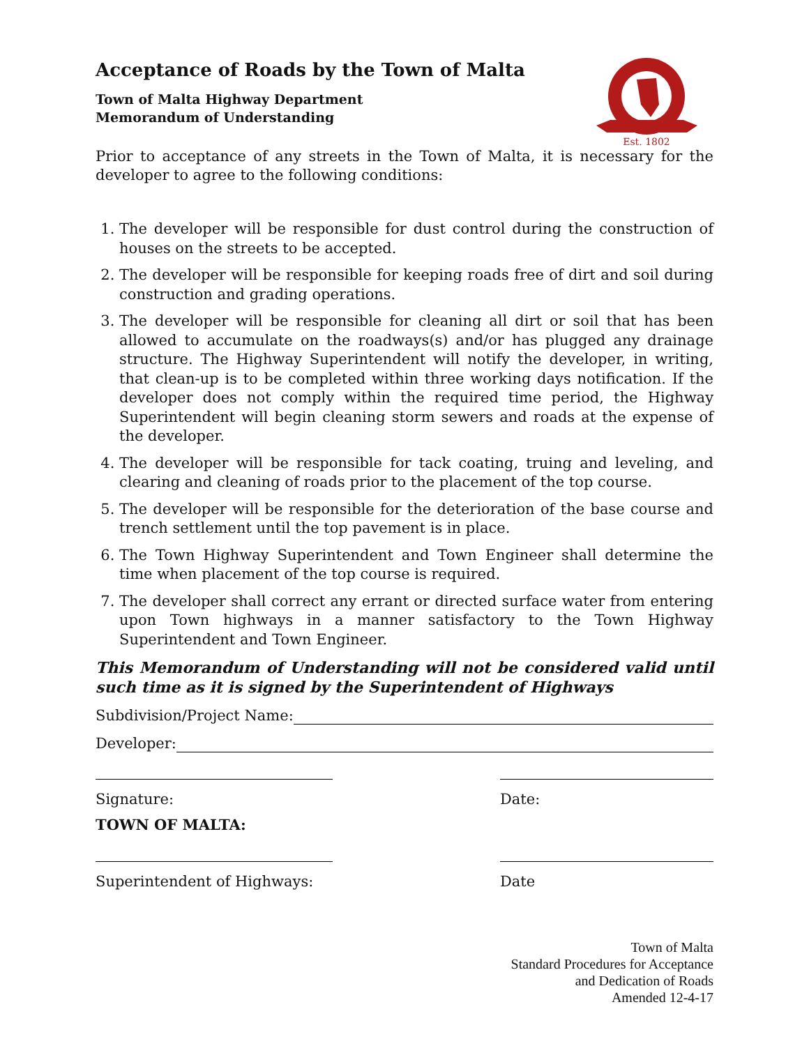Est. 1802
Acceptance of Roads by the Town of Malta
Town of Malta Highway Department
Memorandum of Understanding
Prior to acceptance of any streets in the Town of Malta, it is necessary for the developer to agree to the following conditions:
1. The developer will be responsible for dust control during the construction of houses on the streets to be accepted.
2. The developer will be responsible for keeping roads free of dirt and soil during construction and grading operations.
3. The developer will be responsible for cleaning all dirt or soil that has been allowed to accumulate on the roadways(s) and/or has plugged any drainage structure. The Highway Superintendent will notify the developer, in writing, that clean-up is to be completed within three working days notification. If the developer does not comply within the required time period, the Highway Superintendent will begin cleaning storm sewers and roads at the expense of the developer.
4. The developer will be responsible for tack coating, truing and leveling, and clearing and cleaning of roads prior to the placement of the top course.
5. The developer will be responsible for the deterioration of the base course and trench settlement until the top pavement is in place.
6. The Town Highway Superintendent and Town Engineer shall determine the time when placement of the top course is required.
7. The developer shall correct any errant or directed surface water from entering upon Town highways in a manner satisfactory to the Town Highway Superintendent and Town Engineer.
This Memorandum of Understanding will not be considered valid until such time as it is signed by the Superintendent of Highways
Subdivision/Project Name:
Developer:
Signature: Date:
TOWN OF MALTA:
Superintendent of Highways: Date
Town of Malta
Standard Procedures for Acceptance
and Dedication of Roads
Amended 12-4-17